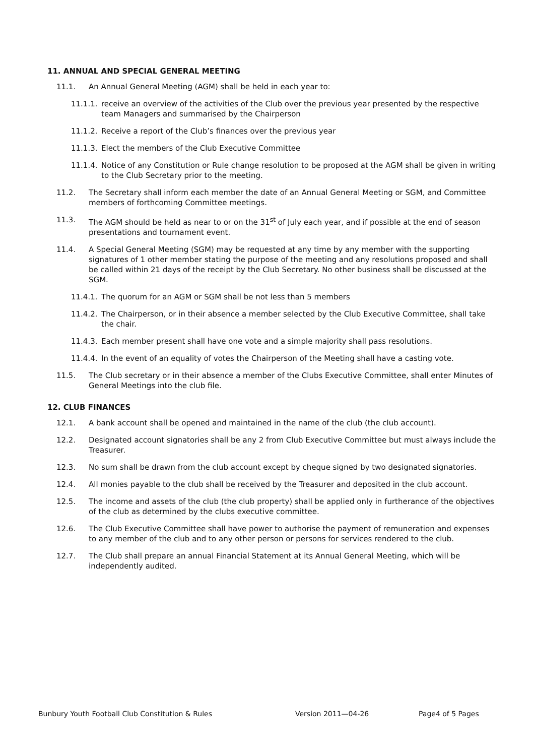11. ANNUAL AND SPECIAL GENERAL MEETING
11.1. An Annual General Meeting (AGM) shall be held in each year to:
11.1.1. receive an overview of the activities of the Club over the previous year presented by the respective team Managers and summarised by the Chairperson
11.1.2. Receive a report of the Club’s finances over the previous year
11.1.3. Elect the members of the Club Executive Committee
11.1.4. Notice of any Constitution or Rule change resolution to be proposed at the AGM shall be given in writing to the Club Secretary prior to the meeting.
11.2. The Secretary shall inform each member the date of an Annual General Meeting or SGM, and Committee members of forthcoming Committee meetings.
11.3. The AGM should be held as near to or on the 31<sup>st</sup> of July each year, and if possible at the end of season presentations and tournament event.
11.4. A Special General Meeting (SGM) may be requested at any time by any member with the supporting signatures of 1 other member stating the purpose of the meeting and any resolutions proposed and shall be called within 21 days of the receipt by the Club Secretary. No other business shall be discussed at the SGM.
11.4.1. The quorum for an AGM or SGM shall be not less than 5 members
11.4.2. The Chairperson, or in their absence a member selected by the Club Executive Committee, shall take the chair.
11.4.3. Each member present shall have one vote and a simple majority shall pass resolutions.
11.4.4. In the event of an equality of votes the Chairperson of the Meeting shall have a casting vote.
11.5. The Club secretary or in their absence a member of the Clubs Executive Committee, shall enter Minutes of General Meetings into the club file.
12. CLUB FINANCES
12.1. A bank account shall be opened and maintained in the name of the club (the club account).
12.2. Designated account signatories shall be any 2 from Club Executive Committee but must always include the Treasurer.
12.3. No sum shall be drawn from the club account except by cheque signed by two designated signatories.
12.4. All monies payable to the club shall be received by the Treasurer and deposited in the club account.
12.5. The income and assets of the club (the club property) shall be applied only in furtherance of the objectives of the club as determined by the clubs executive committee.
12.6. The Club Executive Committee shall have power to authorise the payment of remuneration and expenses to any member of the club and to any other person or persons for services rendered to the club.
12.7. The Club shall prepare an annual Financial Statement at its Annual General Meeting, which will be independently audited.
Bunbury Youth Football Club Constitution & Rules Version 2011—04-26 Page4 of 5 Pages